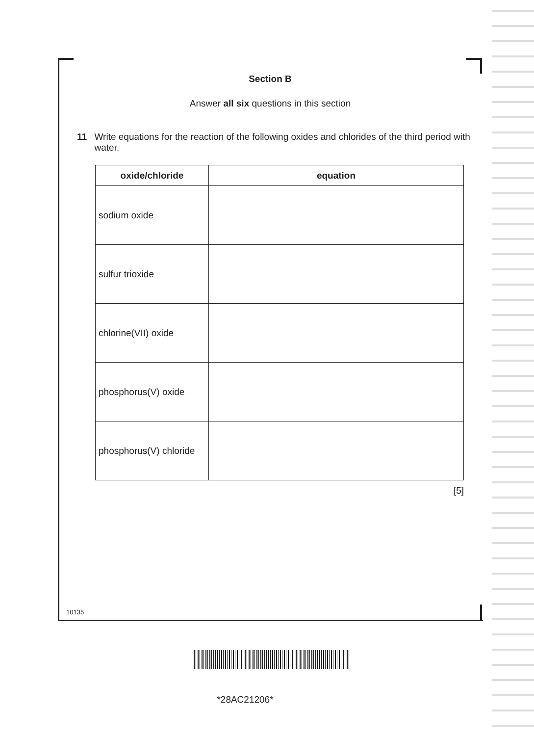Section B
Answer all six questions in this section
11 Write equations for the reaction of the following oxides and chlorides of the third period with water.
| oxide/chloride | equation |
| --- | --- |
| sodium oxide | |
| sulfur trioxide | |
| chlorine(VII) oxide | |
| phosphorus(V) oxide | |
| phosphorus(V) chloride | |
[5]
10135
*28AC21206*